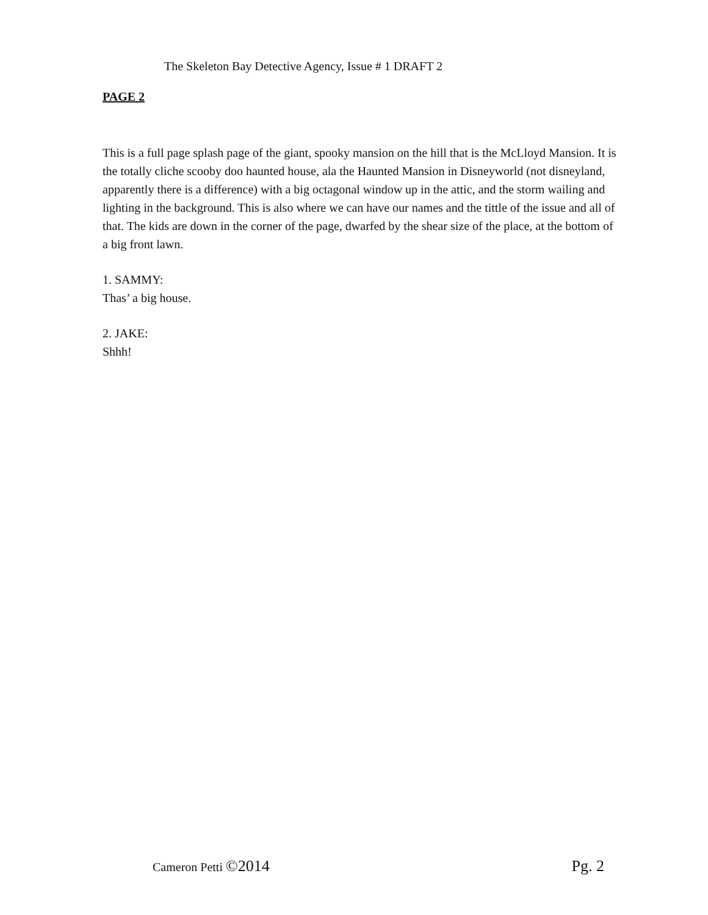The Skeleton Bay Detective Agency, Issue # 1 DRAFT 2
PAGE 2
This is a full page splash page of the giant, spooky mansion on the hill that is the McLloyd Mansion. It is the totally cliche scooby doo haunted house, ala the Haunted Mansion in Disneyworld (not disneyland, apparently there is a difference) with a big octagonal window up in the attic, and the storm wailing and lighting in the background. This is also where we can have our names and the tittle of the issue and all of that. The kids are down in the corner of the page, dwarfed by the shear size of the place, at the bottom of a big front lawn.
1. SAMMY:
Thas’ a big house.
2. JAKE:
Shhh!
Cameron Petti ©2014 Pg. 2